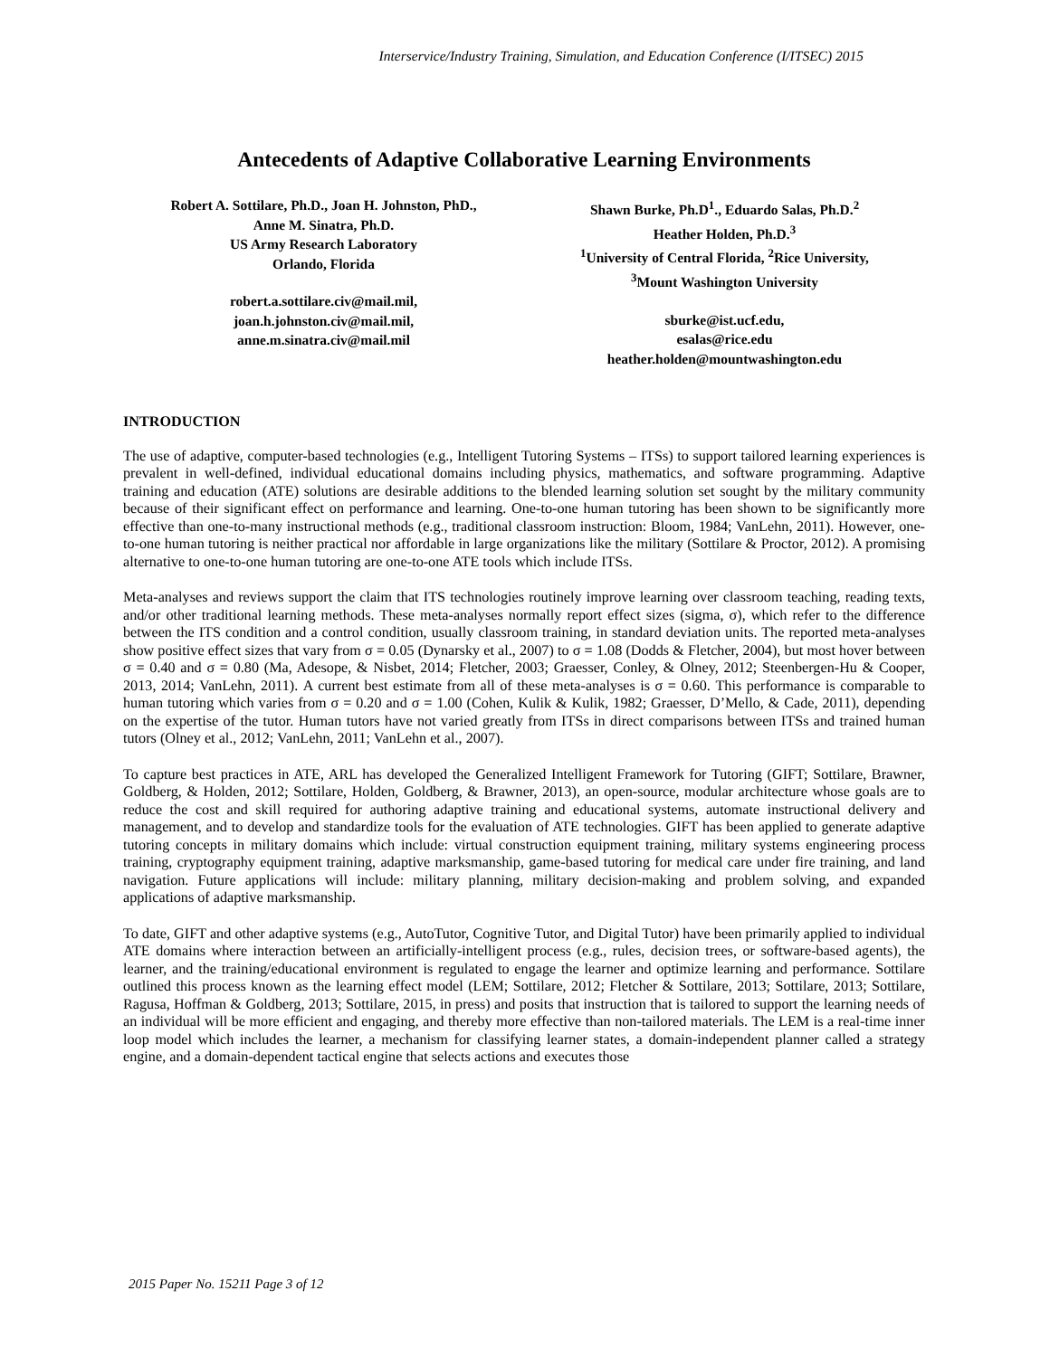Interservice/Industry Training, Simulation, and Education Conference (I/ITSEC) 2015
Antecedents of Adaptive Collaborative Learning Environments
Robert A. Sottilare, Ph.D., Joan H. Johnston, PhD.,
Anne M. Sinatra, Ph.D.
US Army Research Laboratory
Orlando, Florida
robert.a.sottilare.civ@mail.mil,
joan.h.johnston.civ@mail.mil,
anne.m.sinatra.civ@mail.mil
Shawn Burke, Ph.D<sup>1</sup>., Eduardo Salas, Ph.D.<sup>2</sup>
Heather Holden, Ph.D.<sup>3</sup>
<sup>1</sup> University of Central Florida, <sup>2</sup>Rice University,
<sup>3</sup> Mount Washington University
sburke@ist.ucf.edu,
esalas@rice.edu
heather.holden@mountwashington.edu
INTRODUCTION
The use of adaptive, computer-based technologies (e.g., Intelligent Tutoring Systems – ITSs) to support tailored learning experiences is prevalent in well-defined, individual educational domains including physics, mathematics, and software programming. Adaptive training and education (ATE) solutions are desirable additions to the blended learning solution set sought by the military community because of their significant effect on performance and learning. One-to-one human tutoring has been shown to be significantly more effective than one-to-many instructional methods (e.g., traditional classroom instruction: Bloom, 1984; VanLehn, 2011). However, one-to-one human tutoring is neither practical nor affordable in large organizations like the military (Sottilare & Proctor, 2012). A promising alternative to one-to-one human tutoring are one-to-one ATE tools which include ITSs.
Meta-analyses and reviews support the claim that ITS technologies routinely improve learning over classroom teaching, reading texts, and/or other traditional learning methods. These meta-analyses normally report effect sizes (sigma, σ), which refer to the difference between the ITS condition and a control condition, usually classroom training, in standard deviation units. The reported meta-analyses show positive effect sizes that vary from σ = 0.05 (Dynarsky et al., 2007) to σ = 1.08 (Dodds & Fletcher, 2004), but most hover between σ = 0.40 and σ = 0.80 (Ma, Adesope, & Nisbet, 2014; Fletcher, 2003; Graesser, Conley, & Olney, 2012; Steenbergen-Hu & Cooper, 2013, 2014; VanLehn, 2011). A current best estimate from all of these meta-analyses is σ = 0.60. This performance is comparable to human tutoring which varies from σ = 0.20 and σ = 1.00 (Cohen, Kulik & Kulik, 1982; Graesser, D’Mello, & Cade, 2011), depending on the expertise of the tutor. Human tutors have not varied greatly from ITSs in direct comparisons between ITSs and trained human tutors (Olney et al., 2012; VanLehn, 2011; VanLehn et al., 2007).
To capture best practices in ATE, ARL has developed the Generalized Intelligent Framework for Tutoring (GIFT; Sottilare, Brawner, Goldberg, & Holden, 2012; Sottilare, Holden, Goldberg, & Brawner, 2013), an open-source, modular architecture whose goals are to reduce the cost and skill required for authoring adaptive training and educational systems, automate instructional delivery and management, and to develop and standardize tools for the evaluation of ATE technologies. GIFT has been applied to generate adaptive tutoring concepts in military domains which include: virtual construction equipment training, military systems engineering process training, cryptography equipment training, adaptive marksmanship, game-based tutoring for medical care under fire training, and land navigation. Future applications will include: military planning, military decision-making and problem solving, and expanded applications of adaptive marksmanship.
To date, GIFT and other adaptive systems (e.g., AutoTutor, Cognitive Tutor, and Digital Tutor) have been primarily applied to individual ATE domains where interaction between an artificially-intelligent process (e.g., rules, decision trees, or software-based agents), the learner, and the training/educational environment is regulated to engage the learner and optimize learning and performance. Sottilare outlined this process known as the learning effect model (LEM; Sottilare, 2012; Fletcher & Sottilare, 2013; Sottilare, 2013; Sottilare, Ragusa, Hoffman & Goldberg, 2013; Sottilare, 2015, in press) and posits that instruction that is tailored to support the learning needs of an individual will be more efficient and engaging, and thereby more effective than non-tailored materials. The LEM is a real-time inner loop model which includes the learner, a mechanism for classifying learner states, a domain-independent planner called a strategy engine, and a domain-dependent tactical engine that selects actions and executes those
2015 Paper No. 15211 Page 3 of 12